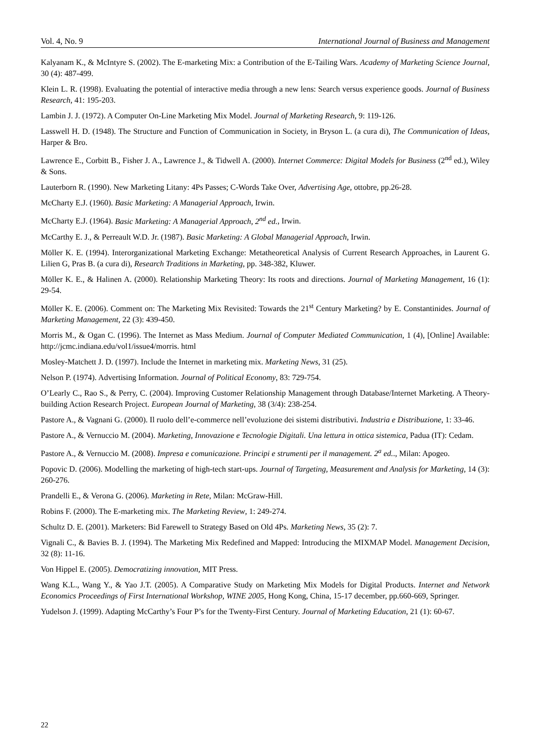Vol. 4, No. 9 International Journal of Business and Management
Kalyanam K., & McIntyre S. (2002). The E-marketing Mix: a Contribution of the E-Tailing Wars. Academy of Marketing Science Journal, 30 (4): 487-499.
Klein L. R. (1998). Evaluating the potential of interactive media through a new lens: Search versus experience goods. Journal of Business Research, 41: 195-203.
Lambin J. J. (1972). A Computer On-Line Marketing Mix Model. Journal of Marketing Research, 9: 119-126.
Lasswell H. D. (1948). The Structure and Function of Communication in Society, in Bryson L. (a cura di), The Communication of Ideas, Harper & Bro.
Lawrence E., Corbitt B., Fisher J. A., Lawrence J., & Tidwell A. (2000). Internet Commerce: Digital Models for Business (2<sup>nd</sup> ed.), Wiley & Sons.
Lauterborn R. (1990). New Marketing Litany: 4Ps Passes; C-Words Take Over, Advertising Age, ottobre, pp.26-28.
McCharty E.J. (1960). Basic Marketing: A Managerial Approach, Irwin.
McCharty E.J. (1964). Basic Marketing: A Managerial Approach, 2<sup>nd</sup> ed., Irwin.
McCarthy E. J., & Perreault W.D. Jr. (1987). Basic Marketing: A Global Managerial Approach, Irwin.
Möller K. E. (1994). Interorganizational Marketing Exchange: Metatheoretical Analysis of Current Research Approaches, in Laurent G. Lilien G, Pras B. (a cura di), Research Traditions in Marketing, pp. 348-382, Kluwer.
Möller K. E., & Halinen A. (2000). Relationship Marketing Theory: Its roots and directions. Journal of Marketing Management, 16 (1): 29-54.
Möller K. E. (2006). Comment on: The Marketing Mix Revisited: Towards the 21<sup>st</sup> Century Marketing? by E. Constantinides. Journal of Marketing Management, 22 (3): 439-450.
Morris M., & Ogan C. (1996). The Internet as Mass Medium. Journal of Computer Mediated Communication, 1 (4), [Online] Available: http://jcmc.indiana.edu/vol1/issue4/morris. html
Mosley-Matchett J. D. (1997). Include the Internet in marketing mix. Marketing News, 31 (25).
Nelson P. (1974). Advertising Information. Journal of Political Economy, 83: 729-754.
O’Learly C., Rao S., & Perry, C. (2004). Improving Customer Relationship Management through Database/Internet Marketing. A Theory-building Action Research Project. European Journal of Marketing, 38 (3/4): 238-254.
Pastore A., & Vagnani G. (2000). Il ruolo dell’e-commerce nell’evoluzione dei sistemi distributivi. Industria e Distribuzione, 1: 33-46.
Pastore A., & Vernuccio M. (2004). Marketing, Innovazione e Tecnologie Digitali. Una lettura in ottica sistemica, Padua (IT): Cedam.
Pastore A., & Vernuccio M. (2008). Impresa e comunicazione. Principi e strumenti per il management. 2<sup>a</sup> ed.., Milan: Apogeo.
Popovic D. (2006). Modelling the marketing of high-tech start-ups. Journal of Targeting, Measurement and Analysis for Marketing, 14 (3): 260-276.
Prandelli E., & Verona G. (2006). Marketing in Rete, Milan: McGraw-Hill.
Robins F. (2000). The E-marketing mix. The Marketing Review, 1: 249-274.
Schultz D. E. (2001). Marketers: Bid Farewell to Strategy Based on Old 4Ps. Marketing News, 35 (2): 7.
Vignali C., & Bavies B. J. (1994). The Marketing Mix Redefined and Mapped: Introducing the MIXMAP Model. Management Decision, 32 (8): 11-16.
Von Hippel E. (2005). Democratizing innovation, MIT Press.
Wang K.L., Wang Y., & Yao J.T. (2005). A Comparative Study on Marketing Mix Models for Digital Products. Internet and Network Economics Proceedings of First International Workshop, WINE 2005, Hong Kong, China, 15-17 december, pp.660-669, Springer.
Yudelson J. (1999). Adapting McCarthy’s Four P’s for the Twenty-First Century. Journal of Marketing Education, 21 (1): 60-67.
22